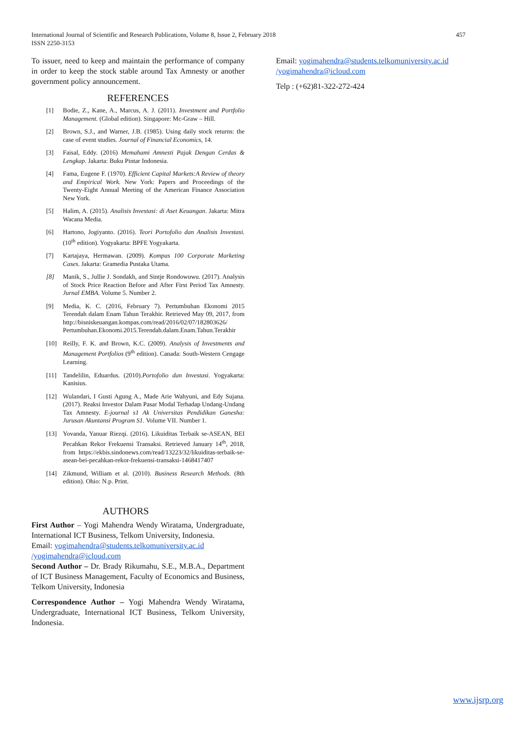International Journal of Scientific and Research Publications, Volume 8, Issue 2, February 2018 457
ISSN 2250-3153
To issuer, need to keep and maintain the performance of company in order to keep the stock stable around Tax Amnesty or another government policy announcement.
REFERENCES
[1] Bodie, Z., Kane, A., Marcus, A. J. (2011). Investment and Portfolio Management. (Global edition). Singapore: Mc-Graw – Hill.
[2] Brown, S.J., and Warner, J.B. (1985). Using daily stock returns: the case of event studies. Journal of Financial Economics, 14.
[3] Faisal, Eddy. (2016) Memahami Amnesti Pajak Dengan Cerdas & Lengkap. Jakarta: Buku Pintar Indonesia.
[4] Fama, Eugene F. (1970). Efficient Capital Markets:A Review of theory and Empirical Work. New York: Papers and Proceedings of the Twenty-Eight Annual Meeting of the American Finance Association New York.
[5] Halim, A. (2015). Analisis Investasi: di Aset Keuangan. Jakarta: Mitra Wacana Media.
[6] Hartono, Jogiyanto. (2016). Teori Portofolio dan Analisis Investasi. (10<sup>th</sup> edition). Yogyakarta: BPFE Yogyakarta.
[7] Kartajaya, Hermawan. (2009). Kompas 100 Corporate Marketing Cases. Jakarta: Gramedia Pustaka Utama.
[8] Manik, S., Jullie J. Sondakh, and Sintje Rondowuwu. (2017). Analysis of Stock Price Reaction Before and After First Period Tax Amnesty. Jurnal EMBA. Volume 5. Number 2.
[9] Media, K. C. (2016, February 7). Pertumbuhan Ekonomi 2015 Terendah dalam Enam Tahun Terakhir. Retrieved May 09, 2017, from http://bisniskeuangan.kompas.com/read/2016/02/07/182803626/ Pertumbuhan.Ekonomi.2015.Terendah.dalam.Enam.Tahun.Terakhir
[10] Reilly, F. K. and Brown, K.C. (2009). Analysis of Investments and Management Portfolios (9<sup>th</sup> edition). Canada: South-Western Cengage Learning.
[11] Tandelilin, Eduardus. (2010).Portofolio dan Investasi. Yogyakarta: Kanisius.
[12] Wulandari, I Gusti Agung A., Made Arie Wahyuni, and Edy Sujana. (2017). Reaksi Investor Dalam Pasar Modal Terhadap Undang-Undang Tax Amnesty. E-journal s1 Ak Universitas Pendidikan Ganesha: Jurusan Akuntansi Program S1. Volume VII. Number 1.
[13] Yovanda, Yanuar Riezqi. (2016). Likuiditas Terbaik se-ASEAN, BEI Pecahkan Rekor Frekuensi Transaksi. Retrieved January 14<sup>th</sup>, 2018, from https://ekbis.sindonews.com/read/13223/32/likuiditas-terbaik-se-asean-bei-pecahkan-rekor-frekuensi-transaksi-1468417407
[14] Zikmund, William et al. (2010). Business Research Methods. (8th edition). Ohio: N.p. Print.
AUTHORS
First Author – Yogi Mahendra Wendy Wiratama, Undergraduate, International ICT Business, Telkom University, Indonesia.
Email: yogimahendra@students.telkomuniversity.ac.id
/yogimahendra@icloud.com
Second Author – Dr. Brady Rikumahu, S.E., M.B.A., Department of ICT Business Management, Faculty of Economics and Business, Telkom University, Indonesia
Correspondence Author – Yogi Mahendra Wendy Wiratama, Undergraduate, International ICT Business, Telkom University, Indonesia.
Email: yogimahendra@students.telkomuniversity.ac.id
/yogimahendra@icloud.com
Telp : (+62)81-322-272-424
www.ijsrp.org